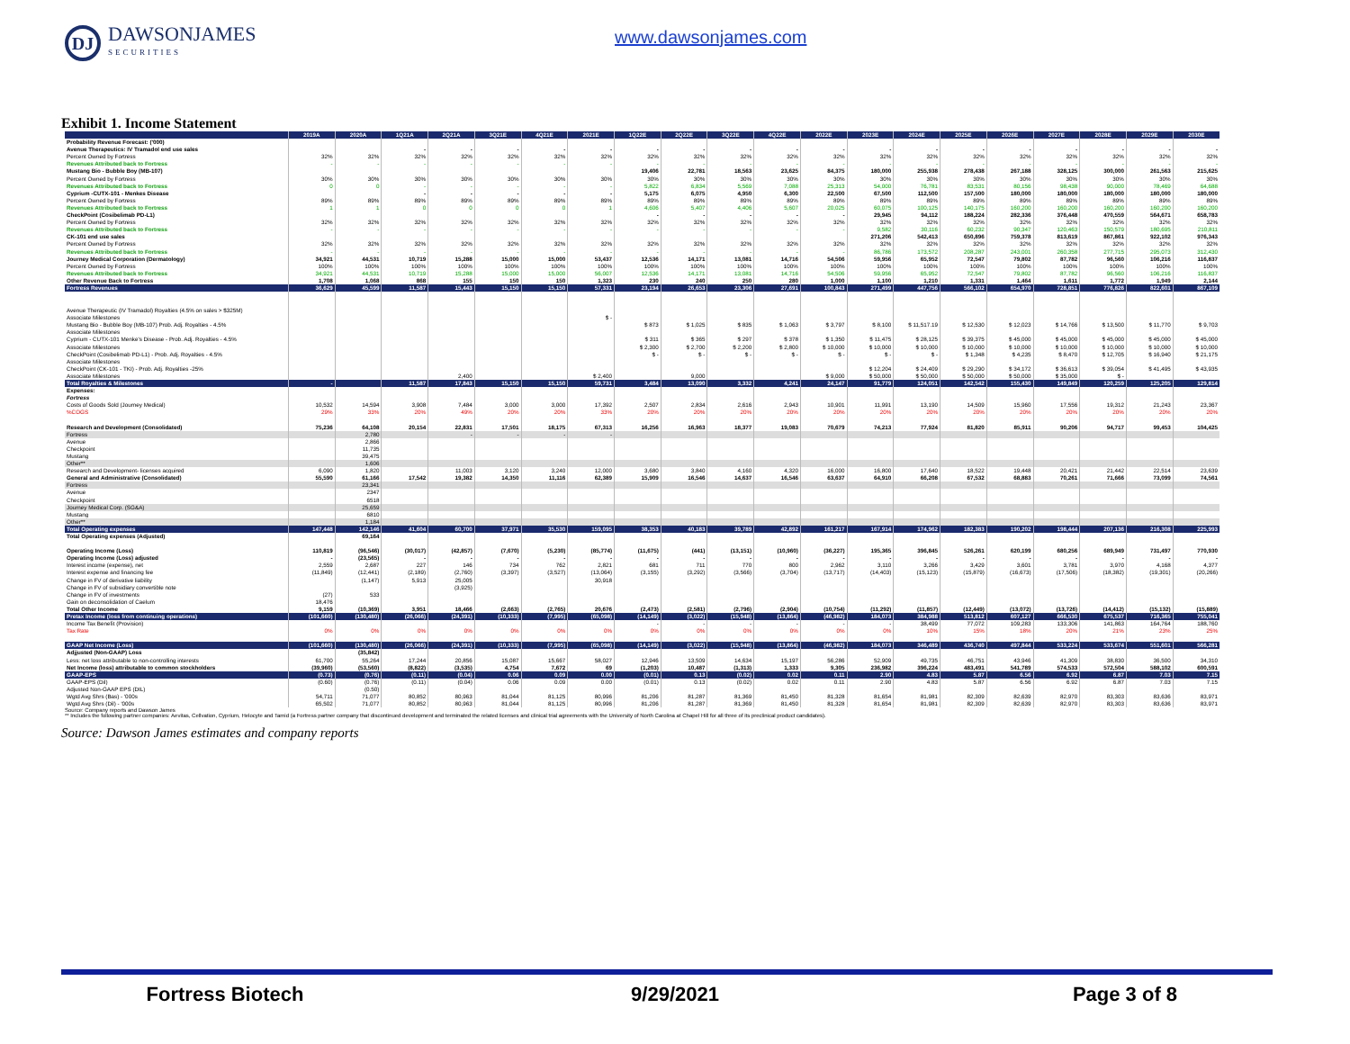DJ
DAWSONJAMES
SECURITIES
www.dawsonjames.com
Exhibit 1. Income Statement
| | 2019A | 2020A | 1Q21A | 2Q21A | 3Q21E | 4Q21E | 2021E | 1Q22E | 2Q22E | 3Q22E | 4Q22E | 2022E | 2023E | 2024E | 2025E | 2026E | 2027E | 2028E | 2029E | 2030E |
| --- | --- | --- | --- | --- | --- | --- | --- | --- | --- | --- | --- | --- | --- | --- | --- | --- | --- | --- | --- | --- |
| Probability Revenue Forecast: ('000) | | | | | | | | | | | | | | | | | | | | |
| Avenue Therapeutics: IV Tramadol end use sales | | | - | - | - | - | - | - | - | - | - | - | - | - | - | - | - | - | - | - |
| Percent Owned by Fortress | 32% | 32% | 32% | 32% | 32% | 32% | 32% | 32% | 32% | 32% | 32% | 32% | 32% | 32% | 32% | 32% | 32% | 32% | 32% | 32% |
| Revenues Attributed back to Fortress | - | - | - | - | - | - | - | - | - | - | - | - | - | - | - | - | - | - | - | - |
| Mustang Bio - Bubble Boy (MB-107) | | | | | | | | 19,406 | 22,781 | 18,563 | 23,625 | 84,375 | 180,000 | 255,938 | 278,438 | 267,188 | 328,125 | 300,000 | 261,563 | 215,625 |
| Percent Owned by Fortress | 30% | 30% | 30% | 30% | 30% | 30% | 30% | 30% | 30% | 30% | 30% | 30% | 30% | 30% | 30% | 30% | 30% | 30% | 30% | 30% |
| Revenues Attributed back to Fortress | 0 | 0 | - | - | - | - | - | 5,822 | 6,834 | 5,569 | 7,088 | 25,313 | 54,000 | 76,781 | 83,531 | 80,156 | 98,438 | 90,000 | 78,469 | 64,688 |
| Cyprium -CUTX-101 - Menkes Disease | | | - | - | - | - | - | 5,175 | 6,075 | 4,950 | 6,300 | 22,500 | 67,500 | 112,500 | 157,500 | 180,000 | 180,000 | 180,000 | 180,000 | 180,000 |
| Percent Owned by Fortress | 89% | 89% | 89% | 89% | 89% | 89% | 89% | 89% | 89% | 89% | 89% | 89% | 89% | 89% | 89% | 89% | 89% | 89% | 89% | 89% |
| Revenues Attributed back to Fortress | 1 | 1 | 0 | 0 | 0 | 0 | 1 | 4,606 | 5,407 | 4,406 | 5,607 | 20,025 | 60,075 | 100,125 | 140,175 | 160,200 | 160,200 | 160,200 | 160,200 | 160,200 |
| CheckPoint (Cosibelimab PD-L1) | | | | | | | | - | - | - | - | - | 29,945 | 94,112 | 188,224 | 282,336 | 376,448 | 470,559 | 564,671 | 658,783 |
| Percent Owned by Fortress | 32% | 32% | 32% | 32% | 32% | 32% | 32% | 32% | 32% | 32% | 32% | 32% | 32% | 32% | 32% | 32% | 32% | 32% | 32% | 32% |
| Revenues Attributed back to Fortress | - | - | - | - | - | - | - | - | - | - | - | - | 9,582 | 30,116 | 60,232 | 90,347 | 120,463 | 150,579 | 180,695 | 210,811 |
| CK-101 end use sales | | | | | | | | | | | | | 271,206 | 542,413 | 650,896 | 759,378 | 813,619 | 867,861 | 922,102 | 976,343 |
| Percent Owned by Fortress | 32% | 32% | 32% | 32% | 32% | 32% | 32% | 32% | 32% | 32% | 32% | 32% | 32% | 32% | 32% | 32% | 32% | 32% | 32% | 32% |
| Revenues Attributed back to Fortress | - | - | - | - | - | - | - | - | - | - | - | - | 86,786 | 173,572 | 208,287 | 243,001 | 260,358 | 277,715 | 295,073 | 312,430 |
| Journey Medical Corporation (Dermatology) | 34,921 | 44,531 | 10,719 | 15,288 | 15,000 | 15,000 | 53,437 | 12,536 | 14,171 | 13,081 | 14,716 | 54,506 | 59,956 | 65,952 | 72,547 | 79,802 | 87,782 | 96,560 | 106,216 | 116,837 |
| Percent Owned by Fortress | 100% | 100% | 100% | 100% | 100% | 100% | 100% | 100% | 100% | 100% | 100% | 100% | 100% | 100% | 100% | 100% | 100% | 100% | 100% | 100% |
| Revenues Attributed back to Fortress | 34,921 | 44,531 | 10,719 | 15,288 | 15,000 | 15,000 | 56,007 | 12,536 | 14,171 | 13,081 | 14,716 | 54,506 | 59,956 | 65,952 | 72,547 | 79,802 | 87,782 | 96,560 | 106,216 | 116,837 |
| Other Revenue Back to Fortress | 1,708 | 1,068 | 868 | 155 | 150 | 150 | 1,323 | 230 | 240 | 250 | 280 | 1,000 | 1,100 | 1,210 | 1,331 | 1,464 | 1,611 | 1,772 | 1,949 | 2,144 |
| Fortress Revenues | 36,629 | 45,599 | 11,587 | 15,443 | 15,150 | 15,150 | 57,331 | 23,194 | 26,653 | 23,306 | 27,691 | 100,843 | 271,499 | 447,756 | 566,102 | 654,970 | 728,851 | 776,826 | 822,601 | 867,109 |
| Avenue Therapeutic (IV Tramadol) Royalties (4.5% on sales > $325M) | | | | | | | | | | | | | | | | | | | | |
| Associate Milestones | | | | | | | $ - | | | | | | | | | | | | | |
| Mustang Bio - Bubble Boy (MB-107) Prob. Adj. Royalties - 4.5% | | | | | | | | $ 873 | $ 1,025 | $ 835 | $ 1,063 | $ 3,797 | $ 8,100 | $ 11,517.19 | $ 12,530 | $ 12,023 | $ 14,766 | $ 13,500 | $ 11,770 | $ 9,703 |
| Associate Milestones | | | | | | | | | | | | | | | | | | | | |
| Cyprium - CUTX-101 Menke's Disease - Prob. Adj. Royalties - 4.5% | | | | | | | | $ 311 | $ 365 | $ 297 | $ 378 | $ 1,350 | $ 11,475 | $ 28,125 | $ 39,375 | $ 45,000 | $ 45,000 | $ 45,000 | $ 45,000 | $ 45,000 |
| Associate Milestones | | | | | | | | $ 2,300 | $ 2,700 | $ 2,200 | $ 2,800 | $ 10,000 | $ 10,000 | $ 10,000 | $ 10,000 | $ 10,000 | $ 10,000 | $ 10,000 | $ 10,000 | $ 10,000 |
| CheckPoint (Cosibelimab PD-L1) - Prob. Adj. Royalties - 4.5% | | | | | | | | $ - | $ - | $ - | $ - | $ - | $ - | $ - | $ 1,348 | $ 4,235 | $ 8,470 | $ 12,705 | $ 16,940 | $ 21,175 |
| Associate Milestones | | | | | | | | | | | | | | | | | | | | |
| CheckPoint (CK-101 - TKI) - Prob. Adj. Royalties -25% | | | | | | | | | | | | | $ 12,204 | $ 24,409 | $ 29,290 | $ 34,172 | $ 36,613 | $ 39,054 | $ 41,495 | $ 43,935 |
| Associate Milestones | | | | 2,400 | | | $ 2,400 | | 9,000 | | | $ 9,000 | $ 50,000 | $ 50,000 | $ 50,000 | $ 50,000 | $ 35,000 | $ - | | |
| Total Royalties & Milestones | - | | 11,587 | 17,843 | 15,150 | 15,150 | 59,731 | 3,484 | 13,090 | 3,332 | 4,241 | 24,147 | 91,779 | 124,051 | 142,542 | 155,430 | 149,849 | 120,259 | 125,205 | 129,814 |
| Expenses: | | | | | | | | | | | | | | | | | | | | |
| Fortress | | | | | | | | | | | | | | | | | | | | |
| Costs of Goods Sold (Journey Medical) | 10,532 | 14,594 | 3,908 | 7,484 | 3,000 | 3,000 | 17,392 | 2,507 | 2,834 | 2,616 | 2,943 | 10,901 | 11,991 | 13,190 | 14,509 | 15,960 | 17,556 | 19,312 | 21,243 | 23,367 |
| %COGS | 29% | 33% | 20% | 49% | 20% | 20% | 33% | 20% | 20% | 20% | 20% | 20% | 20% | 20% | 20% | 20% | 20% | 20% | 20% | 20% |
| Research and Development (Consolidated) | 75,236 | 64,108 | 20,154 | 22,831 | 17,501 | 18,175 | 67,313 | 16,256 | 16,963 | 18,377 | 19,083 | 70,679 | 74,213 | 77,924 | 81,820 | 85,911 | 90,206 | 94,717 | 99,453 | 104,425 |
| Fortress | | 2,780 | | - | - | - | - | | | | | | | | | | | | | |
| Avenue | | 2,866 | | | | | | | | | | | | | | | | | | |
| Checkpoint | | 11,735 | | | | | | | | | | | | | | | | | | |
| Mustang | | 39,475 | | | | | | | | | | | | | | | | | | |
| Other** | | 1,606 | | | | | | | | | | | | | | | | | | |
| Research and Development- licenses acquired | 6,090 | 1,820 | | 11,003 | 3,120 | 3,240 | 12,000 | 3,680 | 3,840 | 4,160 | 4,320 | 16,000 | 16,800 | 17,640 | 18,522 | 19,448 | 20,421 | 21,442 | 22,514 | 23,639 |
| General and Administrative (Consolidated) | 55,590 | 61,166 | 17,542 | 19,382 | 14,350 | 11,116 | 62,389 | 15,909 | 16,546 | 14,637 | 16,546 | 63,637 | 64,910 | 66,208 | 67,532 | 68,883 | 70,261 | 71,666 | 73,099 | 74,561 |
| Fortress | | 23,341 | | | | | | | | | | | | | | | | | | |
| Avenue | | 2347 | | | | | | | | | | | | | | | | | | |
| Checkpoint | | 6518 | | | | | | | | | | | | | | | | | | |
| Journey Medical Corp. (SG&A) | | 25,659 | | | | | | | | | | | | | | | | | | |
| Mustang | | 6810 | | | | | | | | | | | | | | | | | | |
| Other** | | 1,184 | | | | | | | | | | | | | | | | | | |
| Total Operating expenses | 147,448 | 142,146 | 41,604 | 60,700 | 37,971 | 35,530 | 159,095 | 38,353 | 40,183 | 39,789 | 42,892 | 161,217 | 167,914 | 174,962 | 182,383 | 190,202 | 198,444 | 207,136 | 216,308 | 225,993 |
| Total Operating expenses (Adjusted) | | 69,164 | | | | | | | | | | | | | | | | | | |
| Operating Income (Loss) | 110,819 | (96,546) | (30,017) | (42,857) | (7,670) | (5,230) | (85,774) | (11,675) | (441) | (13,151) | (10,960) | (36,227) | 195,365 | 396,845 | 526,261 | 620,199 | 680,256 | 689,949 | 731,497 | 770,930 |
| Operating Income (Loss) adjusted | - | (23,565) | - | - | - | - | - | - | - | - | - | - | - | - | - | - | - | - | - | - |
| Interest income (expense), net | 2,559 | 2,687 | 227 | 146 | 734 | 762 | 2,821 | 681 | 711 | 770 | 800 | 2,962 | 3,110 | 3,266 | 3,429 | 3,601 | 3,781 | 3,970 | 4,168 | 4,377 |
| Interest expense and financing fee | (11,849) | (12,441) | (2,189) | (2,760) | (3,397) | (3,527) | (13,064) | (3,155) | (3,292) | (3,566) | (3,704) | (13,717) | (14,403) | (15,123) | (15,879) | (16,673) | (17,506) | (18,382) | (19,301) | (20,266) |
| Change in FV of derivative liability | | (1,147) | 5,913 | 25,005 | | | 30,918 | | | | | | | | | | | | | |
| Change in FV of subsidiary convertible note | | | | (3,925) | | | | | | | | | | | | | | | | |
| Change in FV of investments | (27) | 533 | | | | | | | | | | | | | | | | | | |
| Gain on deconsolidation of Caelum | 18,476 | | | | | | | | | | | | | | | | | | | |
| Total Other Income | 9,159 | (10,369) | 3,951 | 18,466 | (2,663) | (2,765) | 20,676 | (2,473) | (2,581) | (2,796) | (2,904) | (10,754) | (11,292) | (11,857) | (12,449) | (13,072) | (13,726) | (14,412) | (15,132) | (15,889) |
| Pretax Income (loss from continuing operations) | (101,660) | (130,480) | (26,066) | (24,391) | (10,333) | (7,995) | (65,098) | (14,149) | (3,022) | (15,948) | (13,864) | (46,982) | 184,073 | 384,988 | 513,812 | 607,127 | 666,530 | 675,537 | 716,365 | 755,041 |
| Income Tax Benefit (Provision) | | | | | | | | - | - | - | - | - | - | 38,499 | 77,072 | 109,283 | 133,306 | 141,863 | 164,764 | 188,760 |
| Tax Rate | 0% | 0% | 0% | 0% | 0% | 0% | 0% | 0% | 0% | 0% | 0% | 0% | 0% | 10% | 15% | 18% | 20% | 21% | 23% | 25% |
| GAAP Net Income (Loss) | (101,660) | (130,480) | (26,066) | (24,391) | (10,333) | (7,995) | (65,098) | (14,149) | (3,022) | (15,948) | (13,864) | (46,982) | 184,073 | 346,489 | 436,740 | 497,844 | 533,224 | 533,674 | 551,601 | 566,281 |
| Adjjusted (Non-GAAP) Loss | | (35,842) | | | | | | | | | | | | | | | | | | |
| Less: net loss attributable to non-controlling interests | 61,700 | 55,264 | 17,244 | 20,856 | 15,087 | 15,667 | 58,027 | 12,946 | 13,509 | 14,634 | 15,197 | 56,286 | 52,909 | 49,735 | 46,751 | 43,946 | 41,309 | 38,830 | 36,500 | 34,310 |
| Net Income (loss) attributable to common stockholders | (39,960) | (53,560) | (8,822) | (3,535) | 4,754 | 7,672 | 69 | (1,203) | 10,487 | (1,313) | 1,333 | 9,305 | 236,982 | 396,224 | 483,491 | 541,789 | 574,533 | 572,504 | 588,102 | 600,591 |
| GAAP-EPS | (0.73) | (0.76) | (0.11) | (0.04) | 0.06 | 0.09 | 0.00 | (0.01) | 0.13 | (0.02) | 0.02 | 0.11 | 2.90 | 4.83 | 5.87 | 6.56 | 6.92 | 6.87 | 7.03 | 7.15 |
| GAAP-EPS (Dil) | (0.60) | (0.76) | (0.11) | (0.04) | 0.06 | 0.09 | 0.00 | (0.01) | 0.13 | (0.02) | 0.02 | 0.11 | 2.90 | 4.83 | 5.87 | 6.56 | 6.92 | 6.87 | 7.03 | 7.15 |
| Adjusted Non-GAAP EPS (DIL) | | (0.50) | | | | | | | | | | | | | | | | | | |
| Wgtd Avg Shrs (Bas) - '000s | 54,711 | 71,077 | 80,852 | 80,963 | 81,044 | 81,125 | 80,996 | 81,206 | 81,287 | 81,369 | 81,450 | 81,328 | 81,654 | 81,981 | 82,309 | 82,639 | 82,970 | 83,303 | 83,636 | 83,971 |
| Wgtd Avg Shrs (Dil) - '000s | 65,502 | 71,077 | 80,852 | 80,963 | 81,044 | 81,125 | 80,996 | 81,206 | 81,287 | 81,369 | 81,450 | 81,328 | 81,654 | 81,981 | 82,309 | 82,639 | 82,970 | 83,303 | 83,636 | 83,971 |
Source: Company reports and Dawson James
** Includes the following partner companies: Aevitas, Cellvation, Cyprium, Helocyte and Tamid (a Fortress partner company that discontinued development and terminated the related licenses and clinical trial agreements with the University of North Carolina at Chapel Hill for all three of its preclinical product candidates).
Source: Dawson James estimates and company reports
Fortress Biotech 9/29/2021 Page 3 of 8